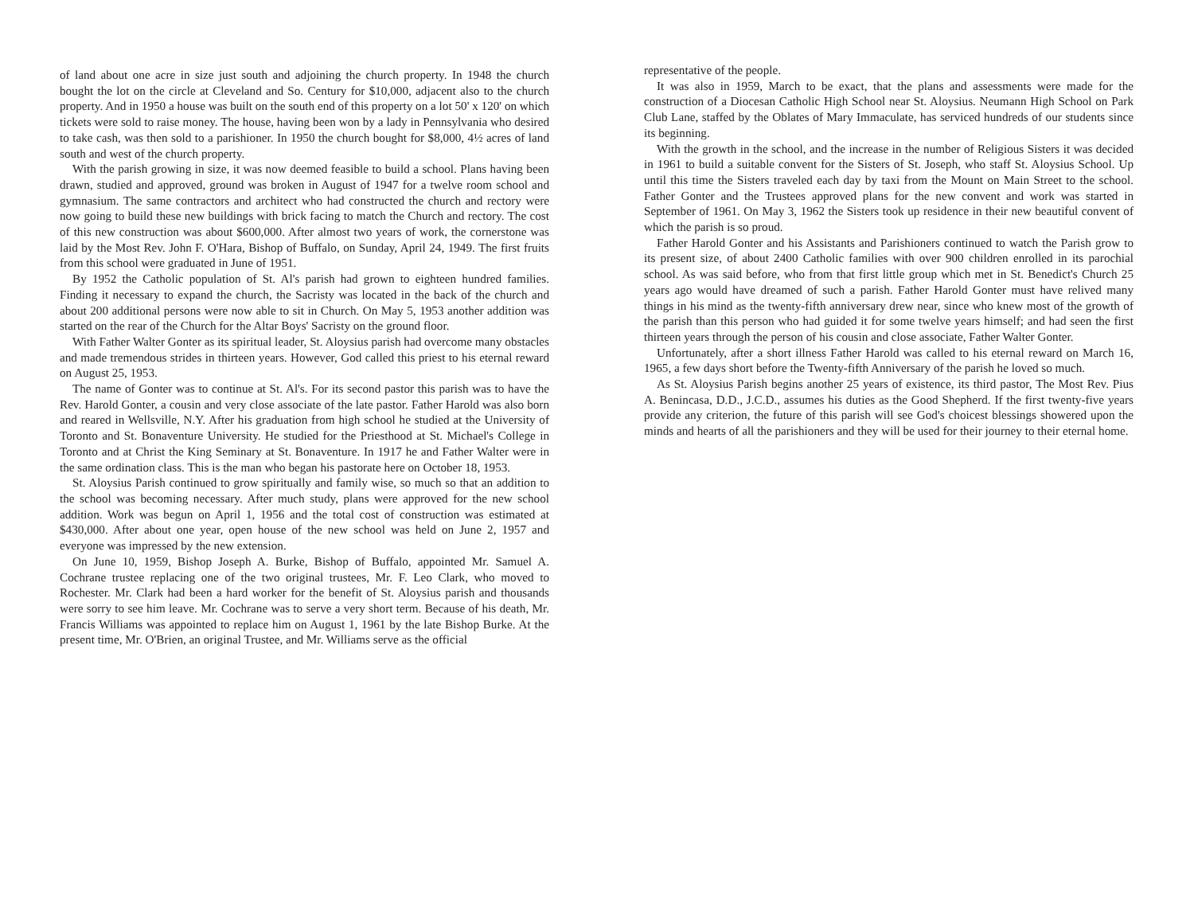of land about one acre in size just south and adjoining the church property. In 1948 the church bought the lot on the circle at Cleveland and So. Century for $10,000, adjacent also to the church property. And in 1950 a house was built on the south end of this property on a lot 50' x 120' on which tickets were sold to raise money. The house, having been won by a lady in Pennsylvania who desired to take cash, was then sold to a parishioner. In 1950 the church bought for $8,000, 4½ acres of land south and west of the church property.
With the parish growing in size, it was now deemed feasible to build a school. Plans having been drawn, studied and approved, ground was broken in August of 1947 for a twelve room school and gymnasium. The same contractors and architect who had constructed the church and rectory were now going to build these new buildings with brick facing to match the Church and rectory. The cost of this new construction was about $600,000. After almost two years of work, the cornerstone was laid by the Most Rev. John F. O'Hara, Bishop of Buffalo, on Sunday, April 24, 1949. The first fruits from this school were graduated in June of 1951.
By 1952 the Catholic population of St. Al's parish had grown to eighteen hundred families. Finding it necessary to expand the church, the Sacristy was located in the back of the church and about 200 additional persons were now able to sit in Church. On May 5, 1953 another addition was started on the rear of the Church for the Altar Boys' Sacristy on the ground floor.
With Father Walter Gonter as its spiritual leader, St. Aloysius parish had overcome many obstacles and made tremendous strides in thirteen years. However, God called this priest to his eternal reward on August 25, 1953.
The name of Gonter was to continue at St. Al's. For its second pastor this parish was to have the Rev. Harold Gonter, a cousin and very close associate of the late pastor. Father Harold was also born and reared in Wellsville, N.Y. After his graduation from high school he studied at the University of Toronto and St. Bonaventure University. He studied for the Priesthood at St. Michael's College in Toronto and at Christ the King Seminary at St. Bonaventure. In 1917 he and Father Walter were in the same ordination class. This is the man who began his pastorate here on October 18, 1953.
St. Aloysius Parish continued to grow spiritually and family wise, so much so that an addition to the school was becoming necessary. After much study, plans were approved for the new school addition. Work was begun on April 1, 1956 and the total cost of construction was estimated at $430,000. After about one year, open house of the new school was held on June 2, 1957 and everyone was impressed by the new extension.
On June 10, 1959, Bishop Joseph A. Burke, Bishop of Buffalo, appointed Mr. Samuel A. Cochrane trustee replacing one of the two original trustees, Mr. F. Leo Clark, who moved to Rochester. Mr. Clark had been a hard worker for the benefit of St. Aloysius parish and thousands were sorry to see him leave. Mr. Cochrane was to serve a very short term. Because of his death, Mr. Francis Williams was appointed to replace him on August 1, 1961 by the late Bishop Burke. At the present time, Mr. O'Brien, an original Trustee, and Mr. Williams serve as the official
representative of the people.
It was also in 1959, March to be exact, that the plans and assessments were made for the construction of a Diocesan Catholic High School near St. Aloysius. Neumann High School on Park Club Lane, staffed by the Oblates of Mary Immaculate, has serviced hundreds of our students since its beginning.
With the growth in the school, and the increase in the number of Religious Sisters it was decided in 1961 to build a suitable convent for the Sisters of St. Joseph, who staff St. Aloysius School. Up until this time the Sisters traveled each day by taxi from the Mount on Main Street to the school. Father Gonter and the Trustees approved plans for the new convent and work was started in September of 1961. On May 3, 1962 the Sisters took up residence in their new beautiful convent of which the parish is so proud.
Father Harold Gonter and his Assistants and Parishioners continued to watch the Parish grow to its present size, of about 2400 Catholic families with over 900 children enrolled in its parochial school. As was said before, who from that first little group which met in St. Benedict's Church 25 years ago would have dreamed of such a parish. Father Harold Gonter must have relived many things in his mind as the twenty-fifth anniversary drew near, since who knew most of the growth of the parish than this person who had guided it for some twelve years himself; and had seen the first thirteen years through the person of his cousin and close associate, Father Walter Gonter.
Unfortunately, after a short illness Father Harold was called to his eternal reward on March 16, 1965, a few days short before the Twenty-fifth Anniversary of the parish he loved so much.
As St. Aloysius Parish begins another 25 years of existence, its third pastor, The Most Rev. Pius A. Benincasa, D.D., J.C.D., assumes his duties as the Good Shepherd. If the first twenty-five years provide any criterion, the future of this parish will see God's choicest blessings showered upon the minds and hearts of all the parishioners and they will be used for their journey to their eternal home.